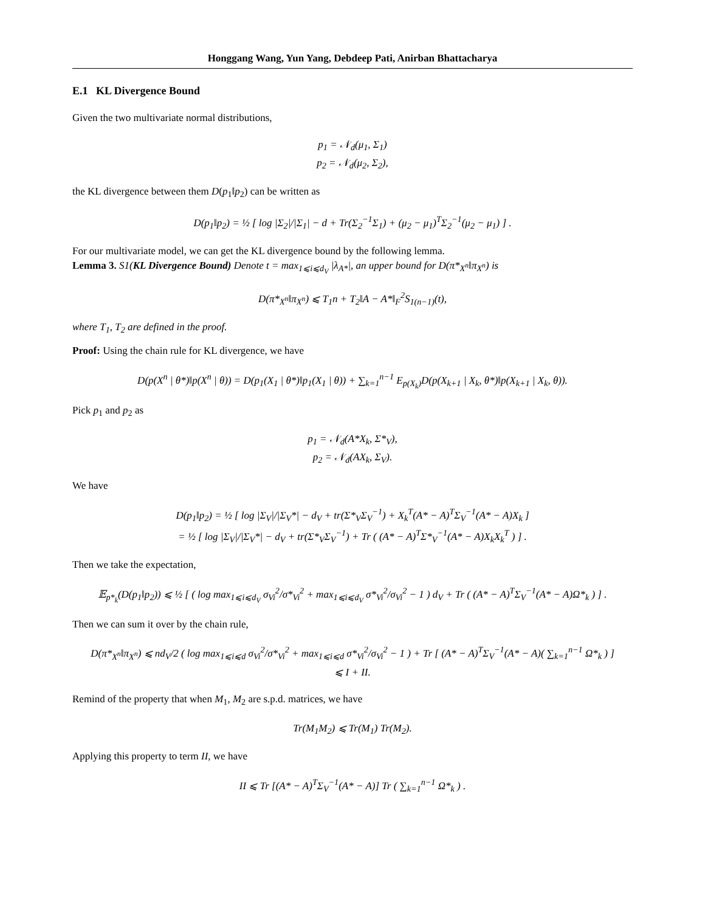Honggang Wang, Yun Yang, Debdeep Pati, Anirban Bhattacharya
E.1 KL Divergence Bound
Given the two multivariate normal distributions,
p<sub>1</sub> = 𝒩<sub>d</sub>(μ<sub>1</sub>, Σ<sub>1</sub>)
p<sub>2</sub> = 𝒩<sub>d</sub>(μ<sub>2</sub>, Σ<sub>2</sub>),
the KL divergence between them D(p<sub>1</sub>‖p<sub>2</sub>) can be written as
D(p<sub>1</sub>‖p<sub>2</sub>) = ½ [ log |Σ<sub>2</sub>|/|Σ<sub>1</sub>| − d + Tr(Σ<sub>2</sub><sup>−1</sup>Σ<sub>1</sub>) + (μ<sub>2</sub> − μ<sub>1</sub>)<sup>T</sup>Σ<sub>2</sub><sup>−1</sup>(μ<sub>2</sub> − μ<sub>1</sub>) ] .
For our multivariate model, we can get the KL divergence bound by the following lemma.
Lemma 3. S1(KL Divergence Bound) Denote t = max<sub>1⩽i⩽d<sub>V</sub></sub> |λ<sub>A*</sub>|, an upper bound for D(π*<sub>X<sup>n</sup></sub>‖π<sub>X<sup>n</sup></sub>) is
D(π*<sub>X<sup>n</sup></sub>‖π<sub>X<sup>n</sup></sub>) ⩽ T<sub>1</sub>n + T<sub>2</sub>‖A − A*‖<sub>F</sub><sup>2</sup>S<sub>1(n−1)</sub>(t),
where T<sub>1</sub>, T<sub>2</sub> are defined in the proof.
Proof: Using the chain rule for KL divergence, we have
D(p(X<sup>n</sup> | θ*)‖p(X<sup>n</sup> | θ)) = D(p<sub>1</sub>(X<sub>1</sub> | θ*)‖p<sub>1</sub>(X<sub>1</sub> | θ)) + ∑<sub>k=1</sub><sup>n−1</sup> E<sub>p(X<sub>k</sub>)</sub>D(p(X<sub>k+1</sub> | X<sub>k</sub>, θ*)‖p(X<sub>k+1</sub> | X<sub>k</sub>, θ)).
Pick p<sub>1</sub> and p<sub>2</sub> as
p<sub>1</sub> = 𝒩<sub>d</sub>(A*X<sub>k</sub>, Σ*<sub>V</sub>),
p<sub>2</sub> = 𝒩<sub>d</sub>(AX<sub>k</sub>, Σ<sub>V</sub>).
We have
D(p<sub>1</sub>‖p<sub>2</sub>) = ½ [ log |Σ<sub>V</sub>|/|Σ<sub>V</sub>*| − d<sub>V</sub> + tr(Σ*<sub>V</sub>Σ<sub>V</sub><sup>−1</sup>) + X<sub>k</sub><sup>T</sup>(A* − A)<sup>T</sup>Σ<sub>V</sub><sup>−1</sup>(A* − A)X<sub>k</sub> ]
= ½ [ log |Σ<sub>V</sub>|/|Σ<sub>V</sub>*| − d<sub>V</sub> + tr(Σ*<sub>V</sub>Σ<sub>V</sub><sup>−1</sup>) + Tr ( (A* − A)<sup>T</sup>Σ*<sub>V</sub><sup>−1</sup>(A* − A)X<sub>k</sub>X<sub>k</sub><sup>T</sup> ) ] .
Then we take the expectation,
𝔼<sub>p*<sub>k</sub></sub>(D(p<sub>1</sub>‖p<sub>2</sub>)) ⩽ ½ [ ( log max<sub>1⩽i⩽d<sub>V</sub></sub> σ<sub>Vi</sub><sup>2</sup>/σ*<sub>Vi</sub><sup>2</sup> + max<sub>1⩽i⩽d<sub>V</sub></sub> σ*<sub>Vi</sub><sup>2</sup>/σ<sub>Vi</sub><sup>2</sup> − 1 ) d<sub>V</sub> + Tr ( (A* − A)<sup>T</sup>Σ<sub>V</sub><sup>−1</sup>(A* − A)Ω*<sub>k</sub> ) ] .
Then we can sum it over by the chain rule,
D(π*<sub>X<sup>n</sup></sub>‖π<sub>X<sup>n</sup></sub>) ⩽ nd<sub>V</sub>/2 ( log max<sub>1⩽i⩽d</sub> σ<sub>Vi</sub><sup>2</sup>/σ*<sub>Vi</sub><sup>2</sup> + max<sub>1⩽i⩽d</sub> σ*<sub>Vi</sub><sup>2</sup>/σ<sub>Vi</sub><sup>2</sup> − 1 ) + Tr [ (A* − A)<sup>T</sup>Σ<sub>V</sub><sup>−1</sup>(A* − A)( ∑<sub>k=1</sub><sup>n−1</sup> Ω*<sub>k</sub> ) ]
⩽ I + II.
Remind of the property that when M<sub>1</sub>, M<sub>2</sub> are s.p.d. matrices, we have
Tr(M<sub>1</sub>M<sub>2</sub>) ⩽ Tr(M<sub>1</sub>) Tr(M<sub>2</sub>).
Applying this property to term II, we have
II ⩽ Tr [(A* − A)<sup>T</sup>Σ<sub>V</sub><sup>−1</sup>(A* − A)] Tr ( ∑<sub>k=1</sub><sup>n−1</sup> Ω*<sub>k</sub> ) .